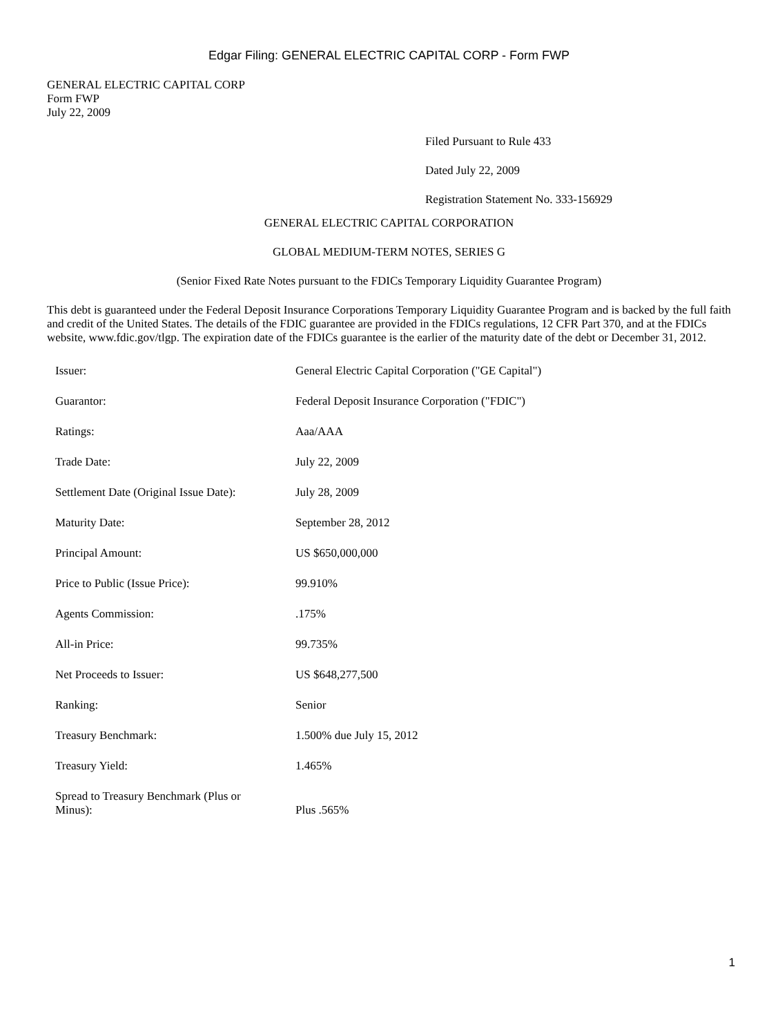Edgar Filing: GENERAL ELECTRIC CAPITAL CORP - Form FWP
GENERAL ELECTRIC CAPITAL CORP
Form FWP
July 22, 2009
Filed Pursuant to Rule 433
Dated July 22, 2009
Registration Statement No. 333-156929
GENERAL ELECTRIC CAPITAL CORPORATION
GLOBAL MEDIUM-TERM NOTES, SERIES G
(Senior Fixed Rate Notes pursuant to the FDICs Temporary Liquidity Guarantee Program)
This debt is guaranteed under the Federal Deposit Insurance Corporations Temporary Liquidity Guarantee Program and is backed by the full faith and credit of the United States. The details of the FDIC guarantee are provided in the FDICs regulations, 12 CFR Part 370, and at the FDICs website, www.fdic.gov/tlgp. The expiration date of the FDICs guarantee is the earlier of the maturity date of the debt or December 31, 2012.
| Issuer: | General Electric Capital Corporation ("GE Capital") |
| Guarantor: | Federal Deposit Insurance Corporation ("FDIC") |
| Ratings: | Aaa/AAA |
| Trade Date: | July 22, 2009 |
| Settlement Date (Original Issue Date): | July 28, 2009 |
| Maturity Date: | September 28, 2012 |
| Principal Amount: | US $650,000,000 |
| Price to Public (Issue Price): | 99.910% |
| Agents Commission: | .175% |
| All-in Price: | 99.735% |
| Net Proceeds to Issuer: | US $648,277,500 |
| Ranking: | Senior |
| Treasury Benchmark: | 1.500% due July 15, 2012 |
| Treasury Yield: | 1.465% |
| Spread to Treasury Benchmark (Plus or Minus): | Plus .565% |
1